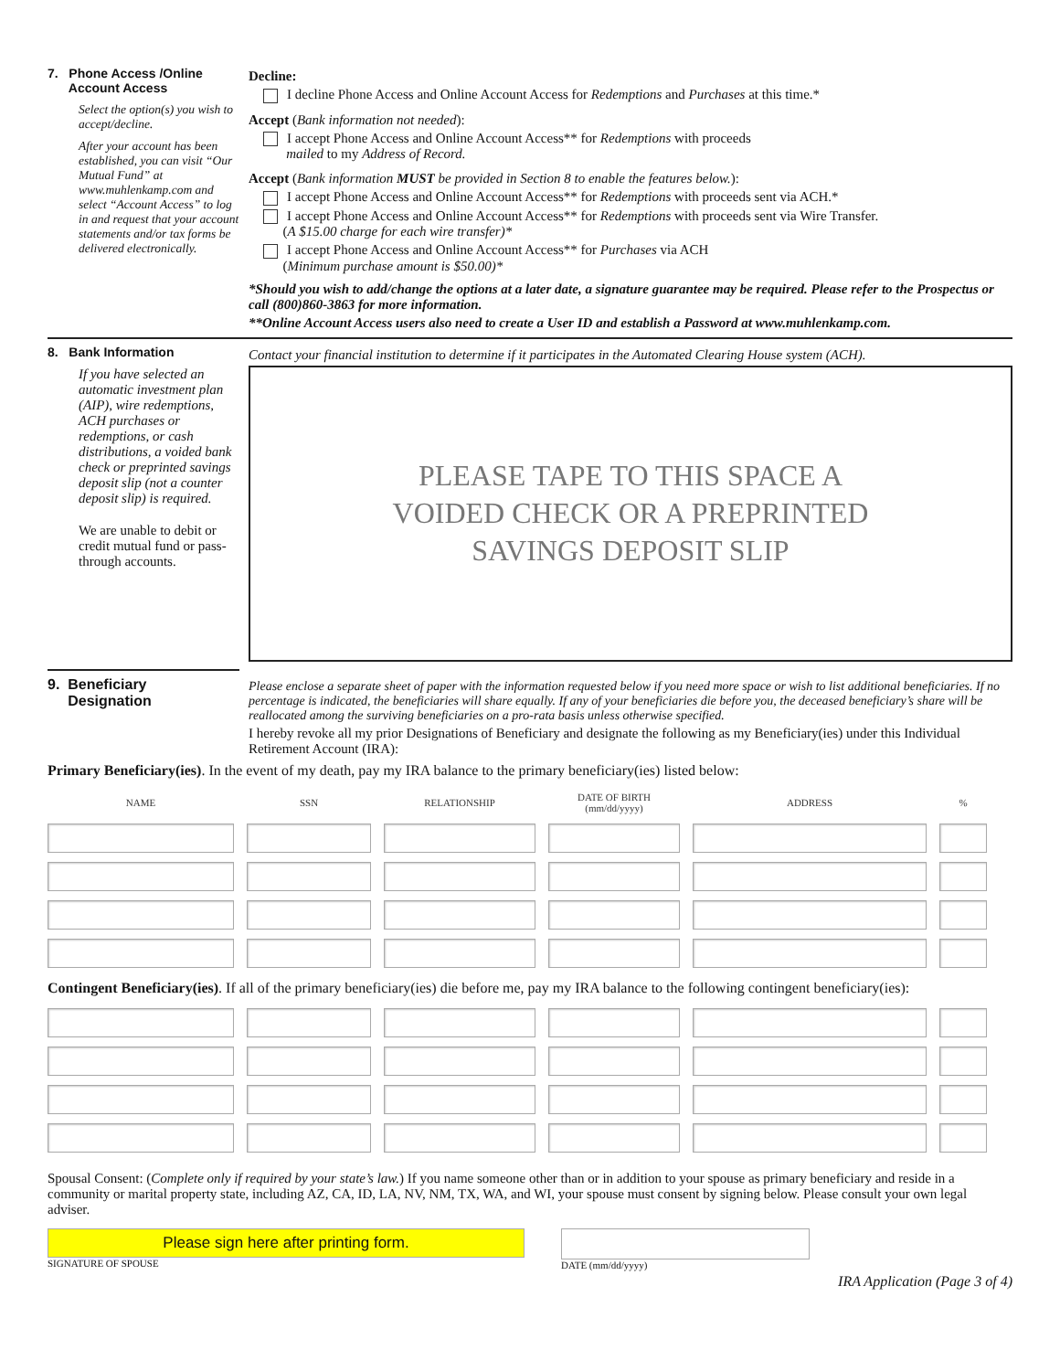7. Phone Access /Online
Account Access
Select the option(s) you wish to accept/decline.
After your account has been established, you can visit “Our Mutual Fund” at www.muhlenkamp.com and select “Account Access” to log in and request that your account statements and/or tax forms be delivered electronically.
Decline:
I decline Phone Access and Online Account Access for Redemptions and Purchases at this time.*
Accept (Bank information not needed):
I accept Phone Access and Online Account Access** for Redemptions with proceeds
mailed to my Address of Record.
Accept (Bank information MUST be provided in Section 8 to enable the features below.):
I accept Phone Access and Online Account Access** for Redemptions with proceeds sent via ACH.*
I accept Phone Access and Online Account Access** for Redemptions with proceeds sent via Wire Transfer.
(A $15.00 charge for each wire transfer)*
I accept Phone Access and Online Account Access** for Purchases via ACH
(Minimum purchase amount is $50.00)*
*Should you wish to add/change the options at a later date, a signature guarantee may be required. Please refer to the Prospectus or call (800)860-3863 for more information.
**Online Account Access users also need to create a User ID and establish a Password at www.muhlenkamp.com.
8. Bank Information
If you have selected an automatic investment plan (AIP), wire redemptions, ACH purchases or redemptions, or cash distributions, a voided bank check or preprinted savings deposit slip (not a counter deposit slip) is required.
We are unable to debit or credit mutual fund or pass-through accounts.
Contact your financial institution to determine if it participates in the Automated Clearing House system (ACH).
PLEASE TAPE TO THIS SPACE A
VOIDED CHECK OR A PREPRINTED
SAVINGS DEPOSIT SLIP
9. Beneficiary
Designation
Please enclose a separate sheet of paper with the information requested below if you need more space or wish to list additional beneficiaries. If no percentage is indicated, the beneficiaries will share equally. If any of your beneficiaries die before you, the deceased beneficiary’s share will be reallocated among the surviving beneficiaries on a pro-rata basis unless otherwise specified.
I hereby revoke all my prior Designations of Beneficiary and designate the following as my Beneficiary(ies) under this Individual Retirement Account (IRA):
Primary Beneficiary(ies). In the event of my death, pay my IRA balance to the primary beneficiary(ies) listed below:
| NAME | SSN | RELATIONSHIP | DATE OF BIRTH (mm/dd/yyyy) | ADDRESS | % |
| --- | --- | --- | --- | --- | --- |
Contingent Beneficiary(ies). If all of the primary beneficiary(ies) die before me, pay my IRA balance to the following contingent beneficiary(ies):
Spousal Consent: (Complete only if required by your state’s law.) If you name someone other than or in addition to your spouse as primary beneficiary and reside in a community or marital property state, including AZ, CA, ID, LA, NV, NM, TX, WA, and WI, your spouse must consent by signing below. Please consult your own legal adviser.
Please sign here after printing form.
SIGNATURE OF SPOUSE
DATE (mm/dd/yyyy)
IRA Application (Page 3 of 4)